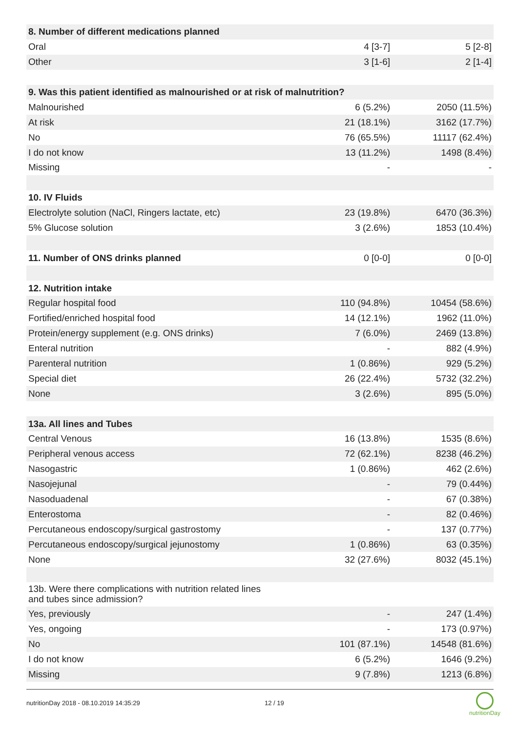| 8. Number of different medications planned | | |
| Oral | 4 [3-7] | 5 [2-8] |
| Other | 3 [1-6] | 2 [1-4] |
| 9. Was this patient identified as malnourished or at risk of malnutrition? | | |
| Malnourished | 6 (5.2%) | 2050 (11.5%) |
| At risk | 21 (18.1%) | 3162 (17.7%) |
| No | 76 (65.5%) | 11117 (62.4%) |
| I do not know | 13 (11.2%) | 1498 (8.4%) |
| Missing | - | - |
| 10. IV Fluids | | |
| Electrolyte solution (NaCl, Ringers lactate, etc) | 23 (19.8%) | 6470 (36.3%) |
| 5% Glucose solution | 3 (2.6%) | 1853 (10.4%) |
| 11. Number of ONS drinks planned | 0 [0-0] | 0 [0-0] |
| 12. Nutrition intake | | |
| Regular hospital food | 110 (94.8%) | 10454 (58.6%) |
| Fortified/enriched hospital food | 14 (12.1%) | 1962 (11.0%) |
| Protein/energy supplement (e.g. ONS drinks) | 7 (6.0%) | 2469 (13.8%) |
| Enteral nutrition | - | 882 (4.9%) |
| Parenteral nutrition | 1 (0.86%) | 929 (5.2%) |
| Special diet | 26 (22.4%) | 5732 (32.2%) |
| None | 3 (2.6%) | 895 (5.0%) |
| 13a. All lines and Tubes | | |
| Central Venous | 16 (13.8%) | 1535 (8.6%) |
| Peripheral venous access | 72 (62.1%) | 8238 (46.2%) |
| Nasogastric | 1 (0.86%) | 462 (2.6%) |
| Nasojejunal | - | 79 (0.44%) |
| Nasoduadenal | - | 67 (0.38%) |
| Enterostoma | - | 82 (0.46%) |
| Percutaneous endoscopy/surgical gastrostomy | - | 137 (0.77%) |
| Percutaneous endoscopy/surgical jejunostomy | 1 (0.86%) | 63 (0.35%) |
| None | 32 (27.6%) | 8032 (45.1%) |
| 13b. Were there complications with nutrition related lines and tubes since admission? | | |
| Yes, previously | - | 247 (1.4%) |
| Yes, ongoing | - | 173 (0.97%) |
| No | 101 (87.1%) | 14548 (81.6%) |
| I do not know | 6 (5.2%) | 1646 (9.2%) |
| Missing | 9 (7.8%) | 1213 (6.8%) |
nutritionDay 2018 - 08.10.2019 14:35:29 12 / 19 nutritionDay